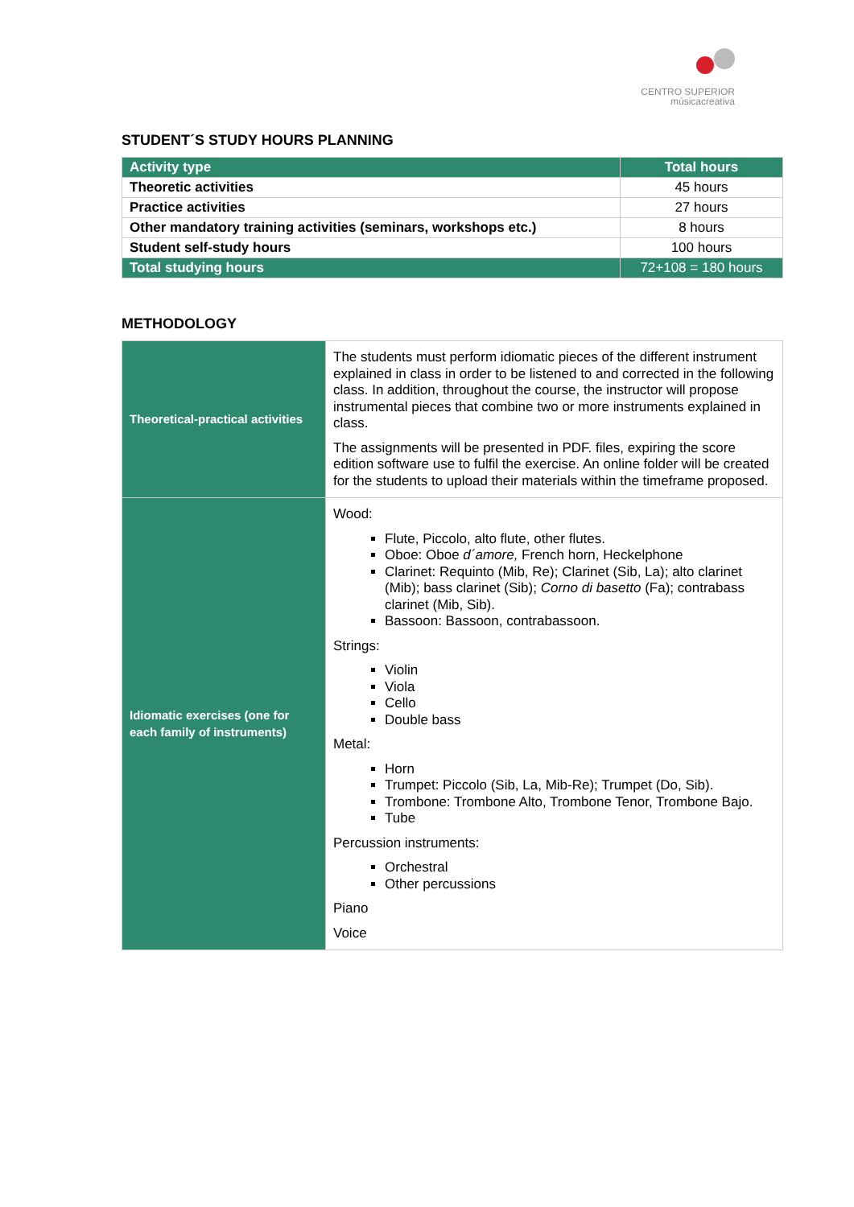CENTRO SUPERIOR
músicacreativa
STUDENT´S STUDY HOURS PLANNING
| Activity type | Total hours |
| --- | --- |
| Theoretic activities | 45 hours |
| Practice activities | 27 hours |
| Other mandatory training activities (seminars, workshops etc.) | 8 hours |
| Student self-study hours | 100 hours |
| Total studying hours | 72+108 = 180 hours |
METHODOLOGY
| Theoretical-practical activities | The students must perform idiomatic pieces of the different instrument explained in class in order to be listened to and corrected in the following class. In addition, throughout the course, the instructor will propose instrumental pieces that combine two or more instruments explained in class. The assignments will be presented in PDF. files, expiring the score edition software use to fulfil the exercise. An online folder will be created for the students to upload their materials within the timeframe proposed. |
| Idiomatic exercises (one for each family of instruments) | Wood: Flute, Piccolo, alto flute, other flutes. Oboe: Oboe d´amore, French horn, Heckelphone Clarinet: Requinto (Mib, Re); Clarinet (Sib, La); alto clarinet (Mib); bass clarinet (Sib); Corno di basetto (Fa); contrabass clarinet (Mib, Sib). Bassoon: Bassoon, contrabassoon. Strings: Violin Viola Cello Double bass Metal: Horn Trumpet: Piccolo (Sib, La, Mib-Re); Trumpet (Do, Sib). Trombone: Trombone Alto, Trombone Tenor, Trombone Bajo. Tube Percussion instruments: Orchestral Other percussions Piano Voice |